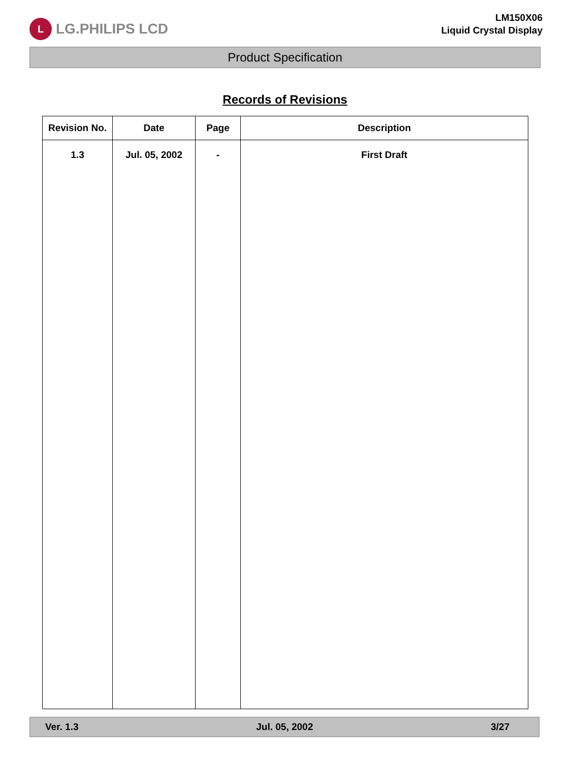L
LG.PHILIPS LCD
LM150X06
Liquid Crystal Display
Product Specification
Records of Revisions
| Revision No. | Date | Page | Description |
| --- | --- | --- | --- |
| 1.3 | Jul. 05, 2002 | - | First Draft |
Ver. 1.3 Jul. 05, 2002 3/27